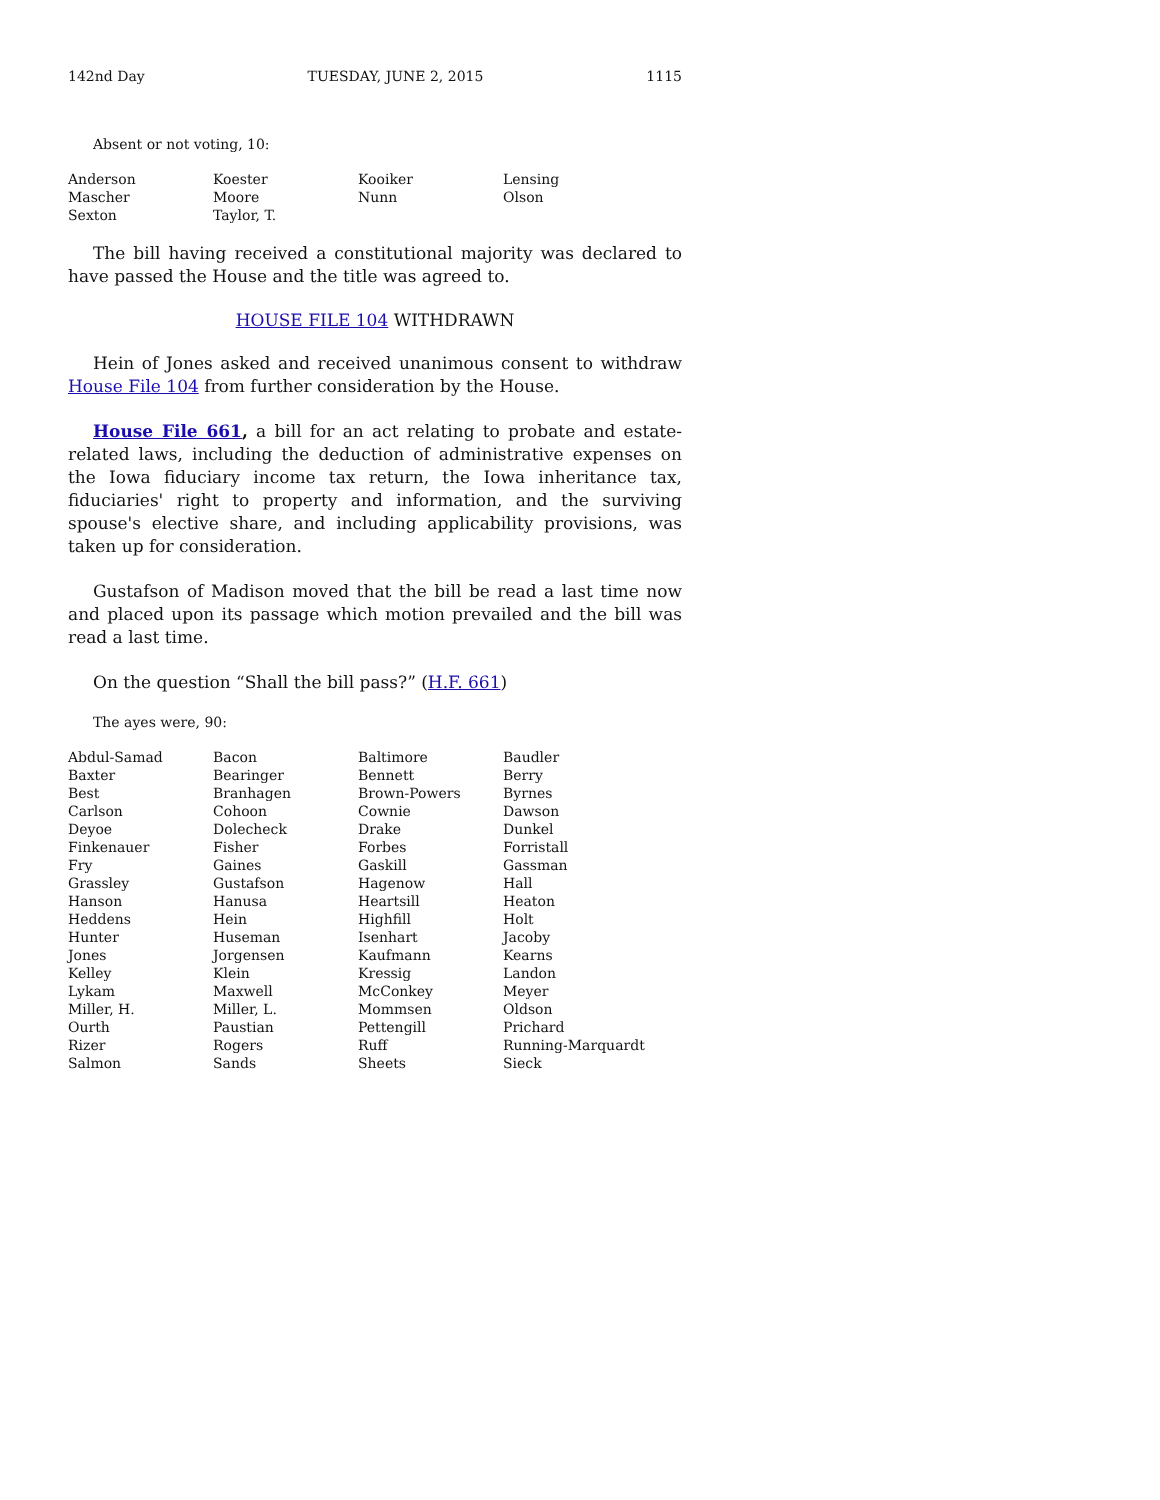142nd Day TUESDAY, JUNE 2, 2015 1115
Absent or not voting, 10:
| Anderson | Koester | Kooiker | Lensing |
| Mascher | Moore | Nunn | Olson |
| Sexton | Taylor, T. | | |
The bill having received a constitutional majority was declared to have passed the House and the title was agreed to.
HOUSE FILE 104 WITHDRAWN
Hein of Jones asked and received unanimous consent to withdraw House File 104 from further consideration by the House.
House File 661, a bill for an act relating to probate and estate-related laws, including the deduction of administrative expenses on the Iowa fiduciary income tax return, the Iowa inheritance tax, fiduciaries' right to property and information, and the surviving spouse's elective share, and including applicability provisions, was taken up for consideration.
Gustafson of Madison moved that the bill be read a last time now and placed upon its passage which motion prevailed and the bill was read a last time.
On the question “Shall the bill pass?” (H.F. 661)
The ayes were, 90:
| Abdul-Samad | Bacon | Baltimore | Baudler |
| Baxter | Bearinger | Bennett | Berry |
| Best | Branhagen | Brown-Powers | Byrnes |
| Carlson | Cohoon | Cownie | Dawson |
| Deyoe | Dolecheck | Drake | Dunkel |
| Finkenauer | Fisher | Forbes | Forristall |
| Fry | Gaines | Gaskill | Gassman |
| Grassley | Gustafson | Hagenow | Hall |
| Hanson | Hanusa | Heartsill | Heaton |
| Heddens | Hein | Highfill | Holt |
| Hunter | Huseman | Isenhart | Jacoby |
| Jones | Jorgensen | Kaufmann | Kearns |
| Kelley | Klein | Kressig | Landon |
| Lykam | Maxwell | McConkey | Meyer |
| Miller, H. | Miller, L. | Mommsen | Oldson |
| Ourth | Paustian | Pettengill | Prichard |
| Rizer | Rogers | Ruff | Running-Marquardt |
| Salmon | Sands | Sheets | Sieck |